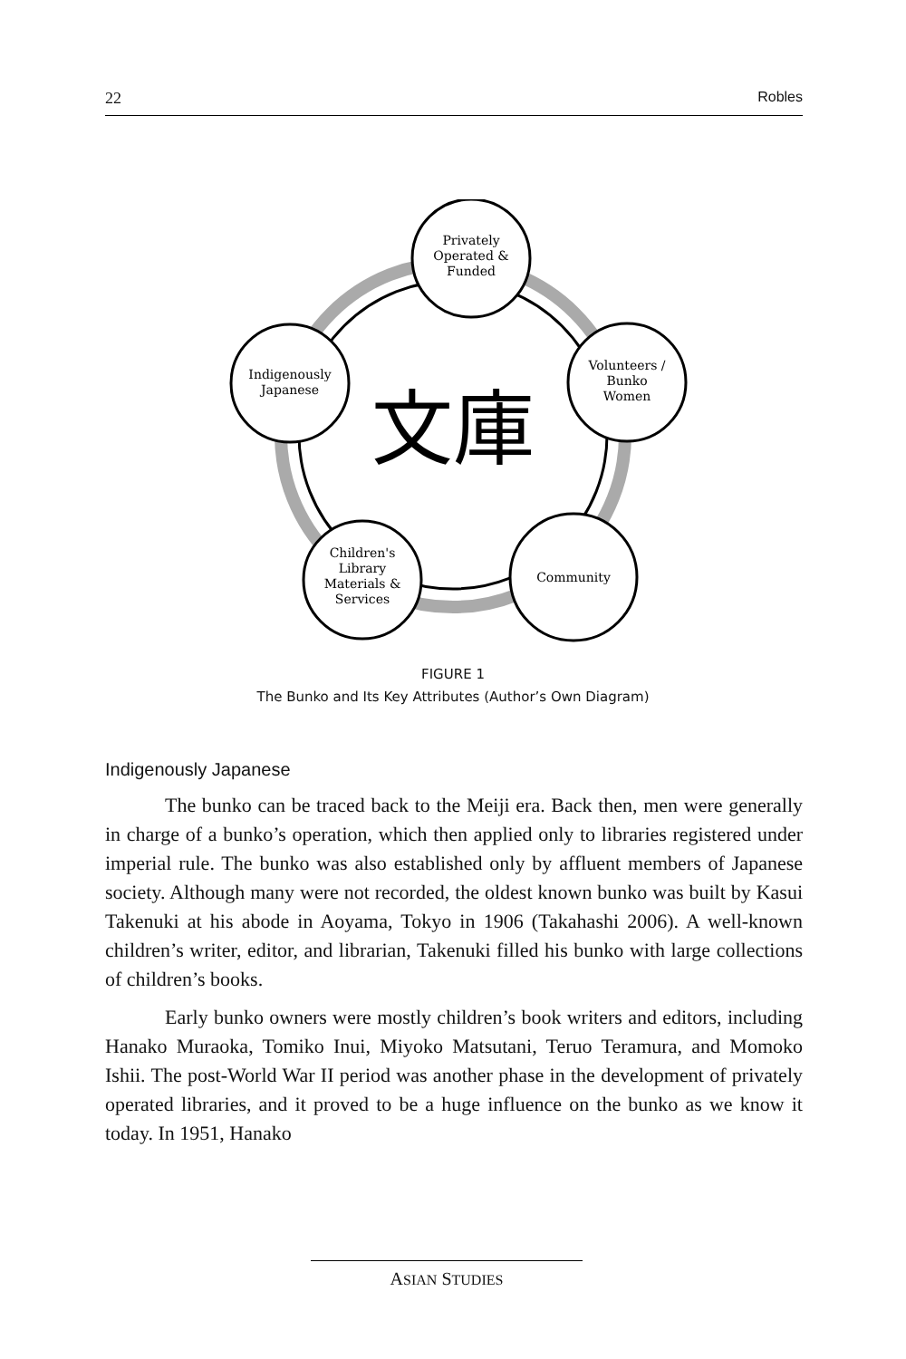22 Robles
文庫
Privately
Operated &
Funded
Volunteers /
Bunko
Women
Indigenously
Japanese
Children's
Library
Materials &
Services
Community
FIGURE 1
The Bunko and Its Key Attributes (Author’s Own Diagram)
Indigenously Japanese
The bunko can be traced back to the Meiji era. Back then, men were generally in charge of a bunko’s operation, which then applied only to libraries registered under imperial rule. The bunko was also established only by affluent members of Japanese society. Although many were not recorded, the oldest known bunko was built by Kasui Takenuki at his abode in Aoyama, Tokyo in 1906 (Takahashi 2006). A well-known children’s writer, editor, and librarian, Takenuki filled his bunko with large collections of children’s books.
Early bunko owners were mostly children’s book writers and editors, including Hanako Muraoka, Tomiko Inui, Miyoko Matsutani, Teruo Teramura, and Momoko Ishii. The post-World War II period was another phase in the development of privately operated libraries, and it proved to be a huge influence on the bunko as we know it today. In 1951, Hanako
ASIAN STUDIES